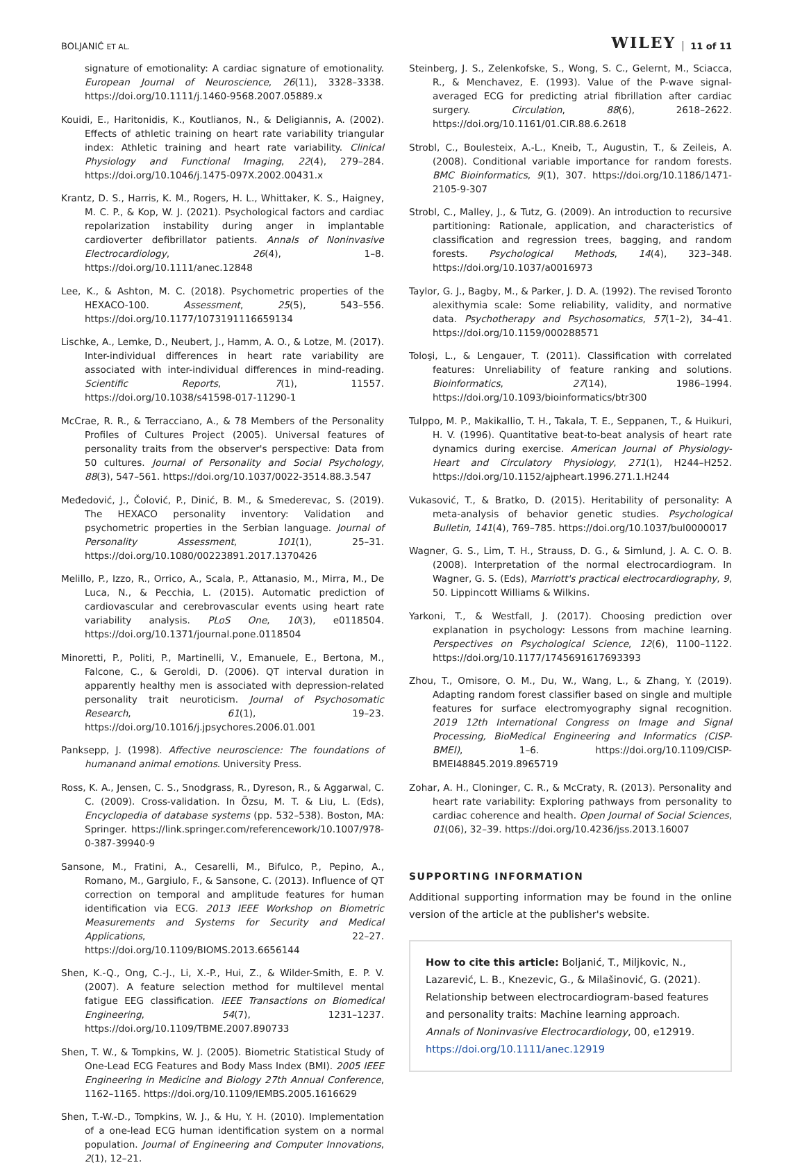BOLJANIĆ ET AL. WILEY 11 of 11
signature of emotionality: A cardiac signature of emotionality. European Journal of Neuroscience, 26(11), 3328–3338. https://doi.org/10.1111/j.1460-9568.2007.05889.x
Kouidi, E., Haritonidis, K., Koutlianos, N., & Deligiannis, A. (2002). Effects of athletic training on heart rate variability triangular index: Athletic training and heart rate variability. Clinical Physiology and Functional Imaging, 22(4), 279–284. https://doi.org/10.1046/j.1475-097X.2002.00431.x
Krantz, D. S., Harris, K. M., Rogers, H. L., Whittaker, K. S., Haigney, M. C. P., & Kop, W. J. (2021). Psychological factors and cardiac repolarization instability during anger in implantable cardioverter defibrillator patients. Annals of Noninvasive Electrocardiology, 26(4), 1–8. https://doi.org/10.1111/anec.12848
Lee, K., & Ashton, M. C. (2018). Psychometric properties of the HEXACO-100. Assessment, 25(5), 543–556. https://doi.org/10.1177/1073191116659134
Lischke, A., Lemke, D., Neubert, J., Hamm, A. O., & Lotze, M. (2017). Inter-individual differences in heart rate variability are associated with inter-individual differences in mind-reading. Scientific Reports, 7(1), 11557. https://doi.org/10.1038/s41598-017-11290-1
McCrae, R. R., & Terracciano, A., & 78 Members of the Personality Profiles of Cultures Project (2005). Universal features of personality traits from the observer's perspective: Data from 50 cultures. Journal of Personality and Social Psychology, 88(3), 547–561. https://doi.org/10.1037/0022-3514.88.3.547
Međedović, J., Čolović, P., Dinić, B. M., & Smederevac, S. (2019). The HEXACO personality inventory: Validation and psychometric properties in the Serbian language. Journal of Personality Assessment, 101(1), 25–31. https://doi.org/10.1080/00223891.2017.1370426
Melillo, P., Izzo, R., Orrico, A., Scala, P., Attanasio, M., Mirra, M., De Luca, N., & Pecchia, L. (2015). Automatic prediction of cardiovascular and cerebrovascular events using heart rate variability analysis. PLoS One, 10(3), e0118504. https://doi.org/10.1371/journal.pone.0118504
Minoretti, P., Politi, P., Martinelli, V., Emanuele, E., Bertona, M., Falcone, C., & Geroldi, D. (2006). QT interval duration in apparently healthy men is associated with depression-related personality trait neuroticism. Journal of Psychosomatic Research, 61(1), 19–23. https://doi.org/10.1016/j.jpsychores.2006.01.001
Panksepp, J. (1998). Affective neuroscience: The foundations of humanand animal emotions. University Press.
Ross, K. A., Jensen, C. S., Snodgrass, R., Dyreson, R., & Aggarwal, C. C. (2009). Cross-validation. In Özsu, M. T. & Liu, L. (Eds), Encyclopedia of database systems (pp. 532–538). Boston, MA: Springer. https://link.springer.com/referencework/10.1007/978-0-387-39940-9
Sansone, M., Fratini, A., Cesarelli, M., Bifulco, P., Pepino, A., Romano, M., Gargiulo, F., & Sansone, C. (2013). Influence of QT correction on temporal and amplitude features for human identification via ECG. 2013 IEEE Workshop on Biometric Measurements and Systems for Security and Medical Applications, 22–27. https://doi.org/10.1109/BIOMS.2013.6656144
Shen, K.-Q., Ong, C.-J., Li, X.-P., Hui, Z., & Wilder-Smith, E. P. V. (2007). A feature selection method for multilevel mental fatigue EEG classification. IEEE Transactions on Biomedical Engineering, 54(7), 1231–1237. https://doi.org/10.1109/TBME.2007.890733
Shen, T. W., & Tompkins, W. J. (2005). Biometric Statistical Study of One-Lead ECG Features and Body Mass Index (BMI). 2005 IEEE Engineering in Medicine and Biology 27th Annual Conference, 1162–1165. https://doi.org/10.1109/IEMBS.2005.1616629
Shen, T.-W.-D., Tompkins, W. J., & Hu, Y. H. (2010). Implementation of a one-lead ECG human identification system on a normal population. Journal of Engineering and Computer Innovations, 2(1), 12–21.
Steinberg, J. S., Zelenkofske, S., Wong, S. C., Gelernt, M., Sciacca, R., & Menchavez, E. (1993). Value of the P-wave signal-averaged ECG for predicting atrial fibrillation after cardiac surgery. Circulation, 88(6), 2618–2622. https://doi.org/10.1161/01.CIR.88.6.2618
Strobl, C., Boulesteix, A.-L., Kneib, T., Augustin, T., & Zeileis, A. (2008). Conditional variable importance for random forests. BMC Bioinformatics, 9(1), 307. https://doi.org/10.1186/1471-2105-9-307
Strobl, C., Malley, J., & Tutz, G. (2009). An introduction to recursive partitioning: Rationale, application, and characteristics of classification and regression trees, bagging, and random forests. Psychological Methods, 14(4), 323–348. https://doi.org/10.1037/a0016973
Taylor, G. J., Bagby, M., & Parker, J. D. A. (1992). The revised Toronto alexithymia scale: Some reliability, validity, and normative data. Psychotherapy and Psychosomatics, 57(1–2), 34–41. https://doi.org/10.1159/000288571
Toloşi, L., & Lengauer, T. (2011). Classification with correlated features: Unreliability of feature ranking and solutions. Bioinformatics, 27(14), 1986–1994. https://doi.org/10.1093/bioinformatics/btr300
Tulppo, M. P., Makikallio, T. H., Takala, T. E., Seppanen, T., & Huikuri, H. V. (1996). Quantitative beat-to-beat analysis of heart rate dynamics during exercise. American Journal of Physiology-Heart and Circulatory Physiology, 271(1), H244–H252. https://doi.org/10.1152/ajpheart.1996.271.1.H244
Vukasović, T., & Bratko, D. (2015). Heritability of personality: A meta-analysis of behavior genetic studies. Psychological Bulletin, 141(4), 769–785. https://doi.org/10.1037/bul0000017
Wagner, G. S., Lim, T. H., Strauss, D. G., & Simlund, J. A. C. O. B. (2008). Interpretation of the normal electrocardiogram. In Wagner, G. S. (Eds), Marriott's practical electrocardiography, 9, 50. Lippincott Williams & Wilkins.
Yarkoni, T., & Westfall, J. (2017). Choosing prediction over explanation in psychology: Lessons from machine learning. Perspectives on Psychological Science, 12(6), 1100–1122. https://doi.org/10.1177/1745691617693393
Zhou, T., Omisore, O. M., Du, W., Wang, L., & Zhang, Y. (2019). Adapting random forest classifier based on single and multiple features for surface electromyography signal recognition. 2019 12th International Congress on Image and Signal Processing, BioMedical Engineering and Informatics (CISP-BMEI), 1–6. https://doi.org/10.1109/CISP-BMEI48845.2019.8965719
Zohar, A. H., Cloninger, C. R., & McCraty, R. (2013). Personality and heart rate variability: Exploring pathways from personality to cardiac coherence and health. Open Journal of Social Sciences, 01(06), 32–39. https://doi.org/10.4236/jss.2013.16007
SUPPORTING INFORMATION
Additional supporting information may be found in the online version of the article at the publisher's website.
How to cite this article: Boljanić, T., Miljkovic, N., Lazarević, L. B., Knezevic, G., & Milašinović, G. (2021). Relationship between electrocardiogram-based features and personality traits: Machine learning approach. Annals of Noninvasive Electrocardiology, 00, e12919. https://doi.org/10.1111/anec.12919